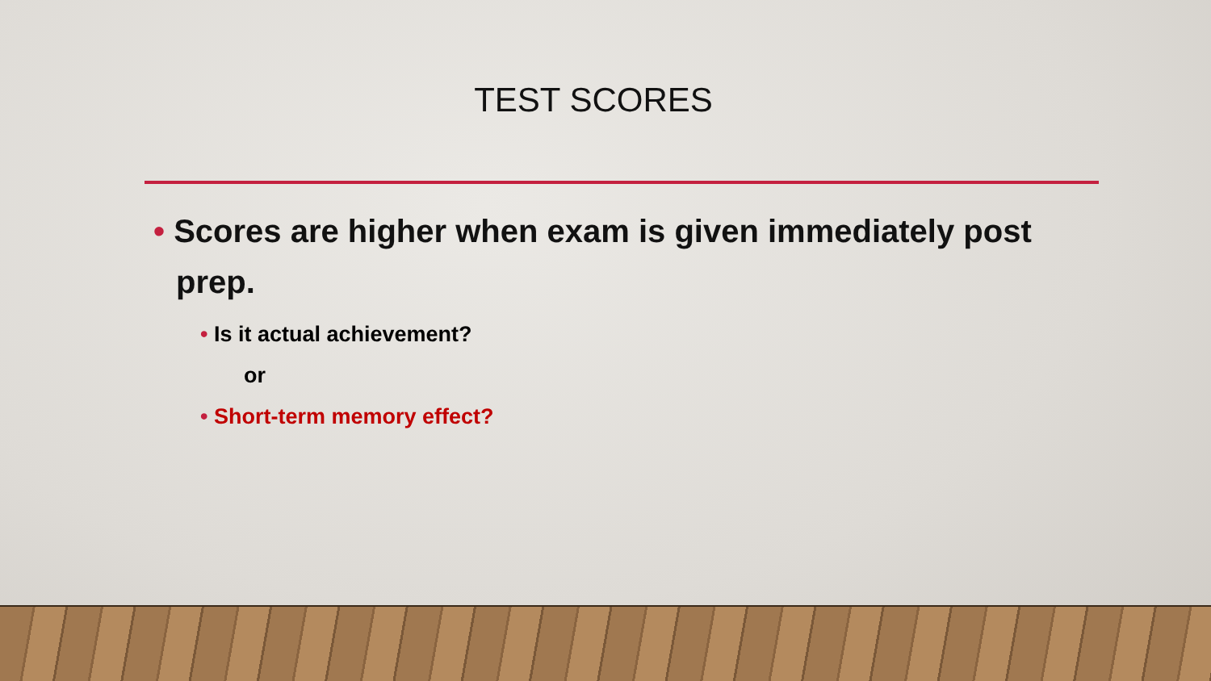TEST SCORES
• Scores are higher when exam is given immediately post prep.
• Is it actual achievement?
or
• Short-term memory effect?